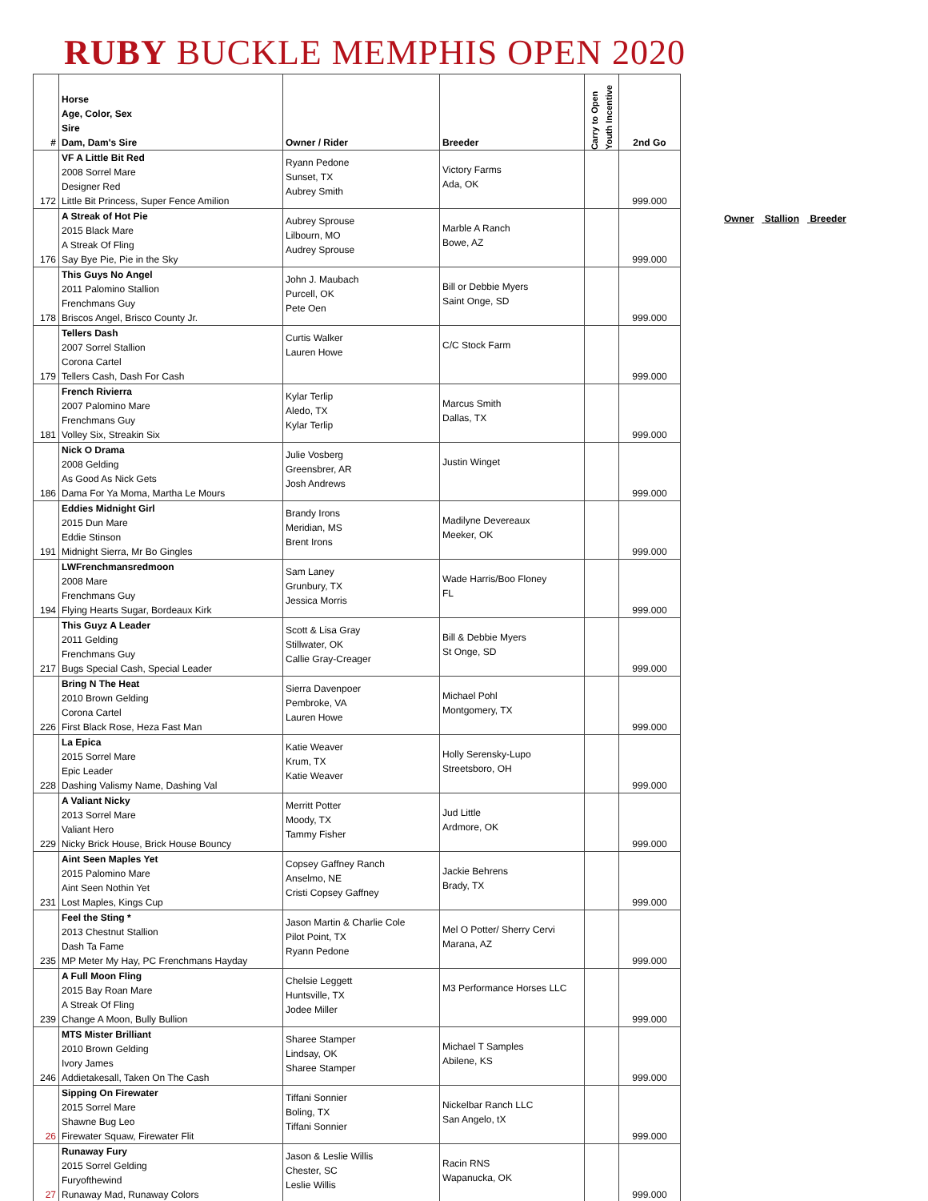RUBY BUCKLE MEMPHIS OPEN 2020
| # | Horse Age, Color, Sex Sire Dam, Dam's Sire | Owner / Rider | Breeder | Carry to Open Youth Incentive | 2nd Go |
| --- | --- | --- | --- | --- | --- |
| 172 | VF A Little Bit Red 2008 Sorrel Mare Designer Red Little Bit Princess, Super Fence Amilion | Ryann Pedone Sunset, TX Aubrey Smith | Victory Farms Ada, OK | | 999.000 |
| 176 | A Streak of Hot Pie 2015 Black Mare A Streak Of Fling Say Bye Pie, Pie in the Sky | Aubrey Sprouse Lilbourn, MO Audrey Sprouse | Marble A Ranch Bowe, AZ | | 999.000 |
| 178 | This Guys No Angel 2011 Palomino Stallion Frenchmans Guy Briscos Angel, Brisco County Jr. | John J. Maubach Purcell, OK Pete Oen | Bill or Debbie Myers Saint Onge, SD | | 999.000 |
| 179 | Tellers Dash 2007 Sorrel Stallion Corona Cartel Tellers Cash, Dash For Cash | Curtis Walker Lauren Howe | C/C Stock Farm | | 999.000 |
| 181 | French Rivierra 2007 Palomino Mare Frenchmans Guy Volley Six, Streakin Six | Kylar Terlip Aledo, TX Kylar Terlip | Marcus Smith Dallas, TX | | 999.000 |
| 186 | Nick O Drama 2008 Gelding As Good As Nick Gets Dama For Ya Moma, Martha Le Mours | Julie Vosberg Greensbrer, AR Josh Andrews | Justin Winget | | 999.000 |
| 191 | Eddies Midnight Girl 2015 Dun Mare Eddie Stinson Midnight Sierra, Mr Bo Gingles | Brandy Irons Meridian, MS Brent Irons | Madilyne Devereaux Meeker, OK | | 999.000 |
| 194 | LWFrenchmansredmoon 2008 Mare Frenchmans Guy Flying Hearts Sugar, Bordeaux Kirk | Sam Laney Grunbury, TX Jessica Morris | Wade Harris/Boo Floney FL | | 999.000 |
| 217 | This Guyz A Leader 2011 Gelding Frenchmans Guy Bugs Special Cash, Special Leader | Scott & Lisa Gray Stillwater, OK Callie Gray-Creager | Bill & Debbie Myers St Onge, SD | | 999.000 |
| 226 | Bring N The Heat 2010 Brown Gelding Corona Cartel First Black Rose, Heza Fast Man | Sierra Davenpoer Pembroke, VA Lauren Howe | Michael Pohl Montgomery, TX | | 999.000 |
| 228 | La Epica 2015 Sorrel Mare Epic Leader Dashing Valismy Name, Dashing Val | Katie Weaver Krum, TX Katie Weaver | Holly Serensky-Lupo Streetsboro, OH | | 999.000 |
| 229 | A Valiant Nicky 2013 Sorrel Mare Valiant Hero Nicky Brick House, Brick House Bouncy | Merritt Potter Moody, TX Tammy Fisher | Jud Little Ardmore, OK | | 999.000 |
| 231 | Aint Seen Maples Yet 2015 Palomino Mare Aint Seen Nothin Yet Lost Maples, Kings Cup | Copsey Gaffney Ranch Anselmo, NE Cristi Copsey Gaffney | Jackie Behrens Brady, TX | | 999.000 |
| 235 | Feel the Sting * 2013 Chestnut Stallion Dash Ta Fame MP Meter My Hay, PC Frenchmans Hayday | Jason Martin & Charlie Cole Pilot Point, TX Ryann Pedone | Mel O Potter/ Sherry Cervi Marana, AZ | | 999.000 |
| 239 | A Full Moon Fling 2015 Bay Roan Mare A Streak Of Fling Change A Moon, Bully Bullion | Chelsie Leggett Huntsville, TX Jodee Miller | M3 Performance Horses LLC | | 999.000 |
| 246 | MTS Mister Brilliant 2010 Brown Gelding Ivory James Addietakesall, Taken On The Cash | Sharee Stamper Lindsay, OK Sharee Stamper | Michael T Samples Abilene, KS | | 999.000 |
| 26 | Sipping On Firewater 2015 Sorrel Mare Shawne Bug Leo Firewater Squaw, Firewater Flit | Tiffani Sonnier Boling, TX Tiffani Sonnier | Nickelbar Ranch LLC San Angelo, tX | | 999.000 |
| 27 | Runaway Fury 2015 Sorrel Gelding Furyofthewind Runaway Mad, Runaway Colors | Jason & Leslie Willis Chester, SC Leslie Willis | Racin RNS Wapanucka, OK | | 999.000 |
Owner Stallion Breeder